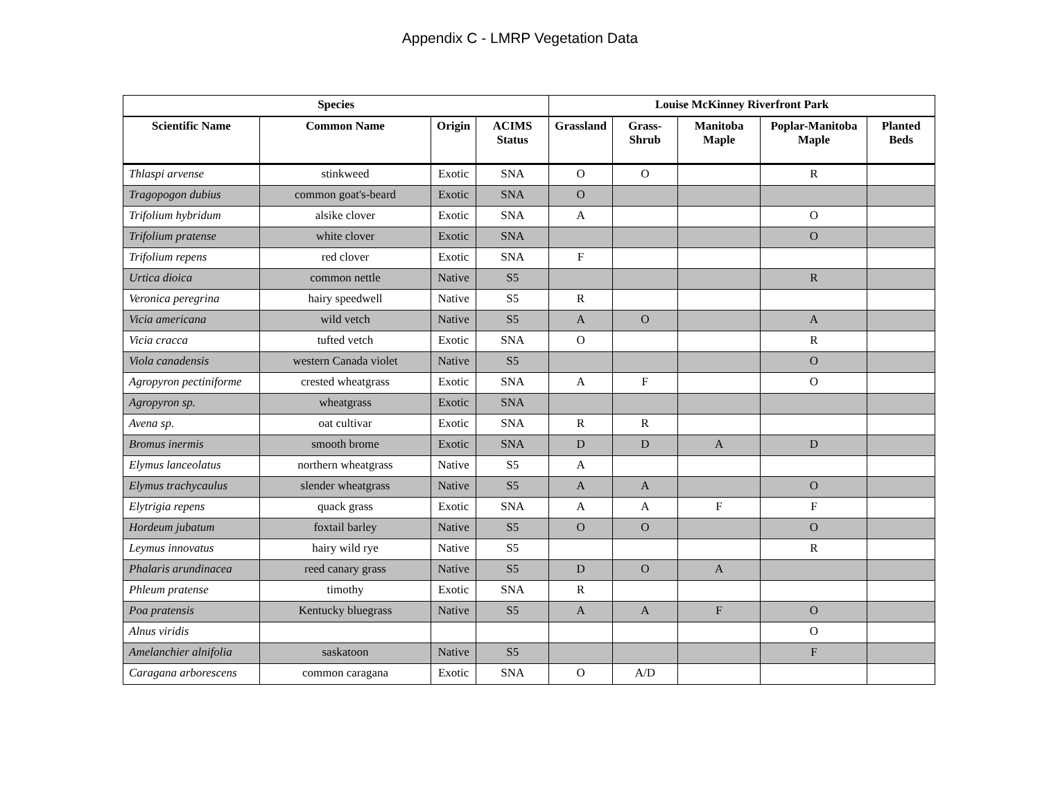Appendix C - LMRP Vegetation Data
| Species | | | | Louise McKinney Riverfront Park | | | | |
| --- | --- | --- | --- | --- | --- | --- | --- | --- |
| Scientific Name | Common Name | Origin | ACIMS Status | Grassland | Grass-Shrub | Manitoba Maple | Poplar-Manitoba Maple | Planted Beds |
| Thlaspi arvense | stinkweed | Exotic | SNA | O | O | | R | |
| Tragopogon dubius | common goat's-beard | Exotic | SNA | O | | | | |
| Trifolium hybridum | alsike clover | Exotic | SNA | A | | | O | |
| Trifolium pratense | white clover | Exotic | SNA | | | | O | |
| Trifolium repens | red clover | Exotic | SNA | F | | | | |
| Urtica dioica | common nettle | Native | S5 | | | | R | |
| Veronica peregrina | hairy speedwell | Native | S5 | R | | | | |
| Vicia americana | wild vetch | Native | S5 | A | O | | A | |
| Vicia cracca | tufted vetch | Exotic | SNA | O | | | R | |
| Viola canadensis | western Canada violet | Native | S5 | | | | O | |
| Agropyron pectiniforme | crested wheatgrass | Exotic | SNA | A | F | | O | |
| Agropyron sp. | wheatgrass | Exotic | SNA | | | | | |
| Avena sp. | oat cultivar | Exotic | SNA | R | R | | | |
| Bromus inermis | smooth brome | Exotic | SNA | D | D | A | D | |
| Elymus lanceolatus | northern wheatgrass | Native | S5 | A | | | | |
| Elymus trachycaulus | slender wheatgrass | Native | S5 | A | A | | O | |
| Elytrigia repens | quack grass | Exotic | SNA | A | A | F | F | |
| Hordeum jubatum | foxtail barley | Native | S5 | O | O | | O | |
| Leymus innovatus | hairy wild rye | Native | S5 | | | | R | |
| Phalaris arundinacea | reed canary grass | Native | S5 | D | O | A | | |
| Phleum pratense | timothy | Exotic | SNA | R | | | | |
| Poa pratensis | Kentucky bluegrass | Native | S5 | A | A | F | O | |
| Alnus viridis | | | | | | | O | |
| Amelanchier alnifolia | saskatoon | Native | S5 | | | | F | |
| Caragana arborescens | common caragana | Exotic | SNA | O | A/D | | | |